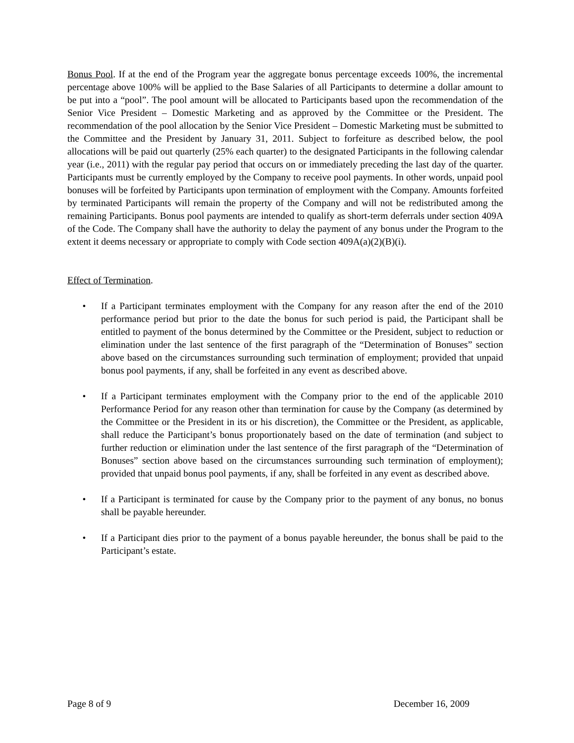Bonus Pool. If at the end of the Program year the aggregate bonus percentage exceeds 100%, the incremental percentage above 100% will be applied to the Base Salaries of all Participants to determine a dollar amount to be put into a “pool”. The pool amount will be allocated to Participants based upon the recommendation of the Senior Vice President – Domestic Marketing and as approved by the Committee or the President. The recommendation of the pool allocation by the Senior Vice President – Domestic Marketing must be submitted to the Committee and the President by January 31, 2011. Subject to forfeiture as described below, the pool allocations will be paid out quarterly (25% each quarter) to the designated Participants in the following calendar year (i.e., 2011) with the regular pay period that occurs on or immediately preceding the last day of the quarter. Participants must be currently employed by the Company to receive pool payments. In other words, unpaid pool bonuses will be forfeited by Participants upon termination of employment with the Company. Amounts forfeited by terminated Participants will remain the property of the Company and will not be redistributed among the remaining Participants. Bonus pool payments are intended to qualify as short-term deferrals under section 409A of the Code. The Company shall have the authority to delay the payment of any bonus under the Program to the extent it deems necessary or appropriate to comply with Code section 409A(a)(2)(B)(i).
Effect of Termination.
• If a Participant terminates employment with the Company for any reason after the end of the 2010 performance period but prior to the date the bonus for such period is paid, the Participant shall be entitled to payment of the bonus determined by the Committee or the President, subject to reduction or elimination under the last sentence of the first paragraph of the “Determination of Bonuses” section above based on the circumstances surrounding such termination of employment; provided that unpaid bonus pool payments, if any, shall be forfeited in any event as described above.
• If a Participant terminates employment with the Company prior to the end of the applicable 2010 Performance Period for any reason other than termination for cause by the Company (as determined by the Committee or the President in its or his discretion), the Committee or the President, as applicable, shall reduce the Participant’s bonus proportionately based on the date of termination (and subject to further reduction or elimination under the last sentence of the first paragraph of the “Determination of Bonuses” section above based on the circumstances surrounding such termination of employment); provided that unpaid bonus pool payments, if any, shall be forfeited in any event as described above.
• If a Participant is terminated for cause by the Company prior to the payment of any bonus, no bonus shall be payable hereunder.
• If a Participant dies prior to the payment of a bonus payable hereunder, the bonus shall be paid to the Participant’s estate.
Page 8 of 9 December 16, 2009